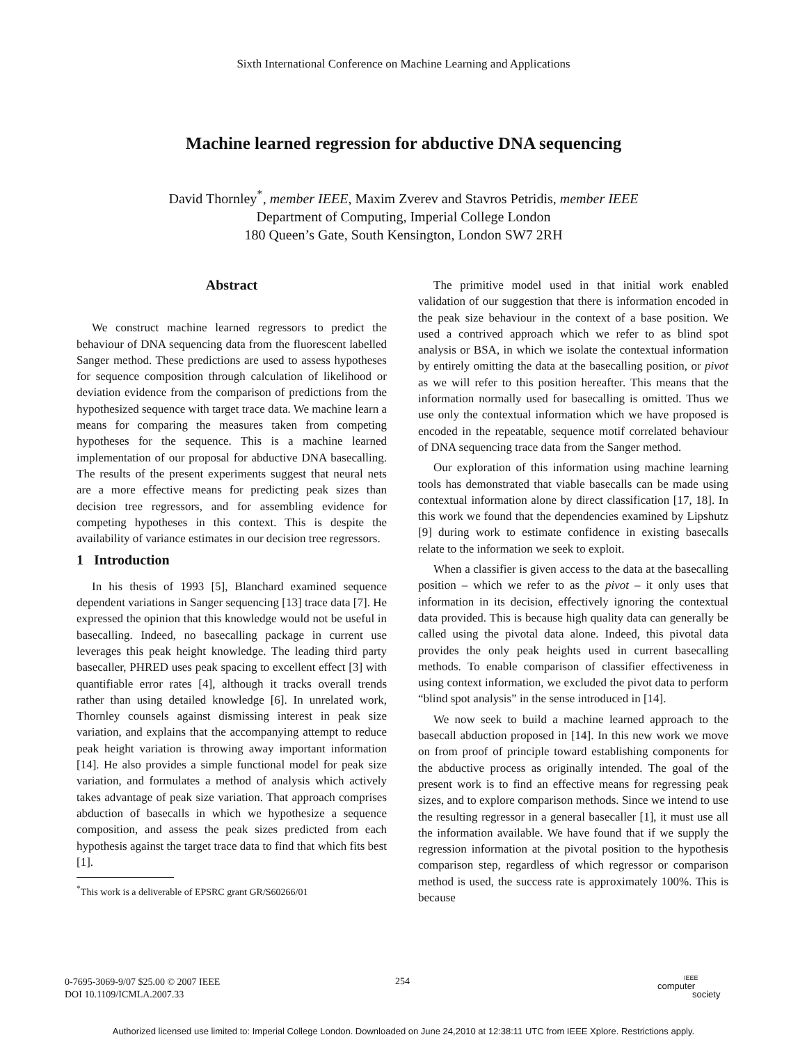Sixth International Conference on Machine Learning and Applications
Machine learned regression for abductive DNA sequencing
David Thornley<sup>*</sup>, member IEEE, Maxim Zverev and Stavros Petridis, member IEEE
Department of Computing, Imperial College London
180 Queen’s Gate, South Kensington, London SW7 2RH
Abstract
We construct machine learned regressors to predict the behaviour of DNA sequencing data from the fluorescent labelled Sanger method. These predictions are used to assess hypotheses for sequence composition through calculation of likelihood or deviation evidence from the comparison of predictions from the hypothesized sequence with target trace data. We machine learn a means for comparing the measures taken from competing hypotheses for the sequence. This is a machine learned implementation of our proposal for abductive DNA basecalling. The results of the present experiments suggest that neural nets are a more effective means for predicting peak sizes than decision tree regressors, and for assembling evidence for competing hypotheses in this context. This is despite the availability of variance estimates in our decision tree regressors.
1 Introduction
In his thesis of 1993 [5], Blanchard examined sequence dependent variations in Sanger sequencing [13] trace data [7]. He expressed the opinion that this knowledge would not be useful in basecalling. Indeed, no basecalling package in current use leverages this peak height knowledge. The leading third party basecaller, PHRED uses peak spacing to excellent effect [3] with quantifiable error rates [4], although it tracks overall trends rather than using detailed knowledge [6]. In unrelated work, Thornley counsels against dismissing interest in peak size variation, and explains that the accompanying attempt to reduce peak height variation is throwing away important information [14]. He also provides a simple functional model for peak size variation, and formulates a method of analysis which actively takes advantage of peak size variation. That approach comprises abduction of basecalls in which we hypothesize a sequence composition, and assess the peak sizes predicted from each hypothesis against the target trace data to find that which fits best [1].
<sup>*</sup> This work is a deliverable of EPSRC grant GR/S60266/01
The primitive model used in that initial work enabled validation of our suggestion that there is information encoded in the peak size behaviour in the context of a base position. We used a contrived approach which we refer to as blind spot analysis or BSA, in which we isolate the contextual information by entirely omitting the data at the basecalling position, or pivot as we will refer to this position hereafter. This means that the information normally used for basecalling is omitted. Thus we use only the contextual information which we have proposed is encoded in the repeatable, sequence motif correlated behaviour of DNA sequencing trace data from the Sanger method.
Our exploration of this information using machine learning tools has demonstrated that viable basecalls can be made using contextual information alone by direct classification [17, 18]. In this work we found that the dependencies examined by Lipshutz [9] during work to estimate confidence in existing basecalls relate to the information we seek to exploit.
When a classifier is given access to the data at the basecalling position – which we refer to as the pivot – it only uses that information in its decision, effectively ignoring the contextual data provided. This is because high quality data can generally be called using the pivotal data alone. Indeed, this pivotal data provides the only peak heights used in current basecalling methods. To enable comparison of classifier effectiveness in using context information, we excluded the pivot data to perform “blind spot analysis” in the sense introduced in [14].
We now seek to build a machine learned approach to the basecall abduction proposed in [14]. In this new work we move on from proof of principle toward establishing components for the abductive process as originally intended. The goal of the present work is to find an effective means for regressing peak sizes, and to explore comparison methods. Since we intend to use the resulting regressor in a general basecaller [1], it must use all the information available. We have found that if we supply the regression information at the pivotal position to the hypothesis comparison step, regardless of which regressor or comparison method is used, the success rate is approximately 100%. This is because
0-7695-3069-9/07 $25.00 © 2007 IEEE
DOI 10.1109/ICMLA.2007.33
254
IEEE
computer
society
Authorized licensed use limited to: Imperial College London. Downloaded on June 24,2010 at 12:38:11 UTC from IEEE Xplore. Restrictions apply.